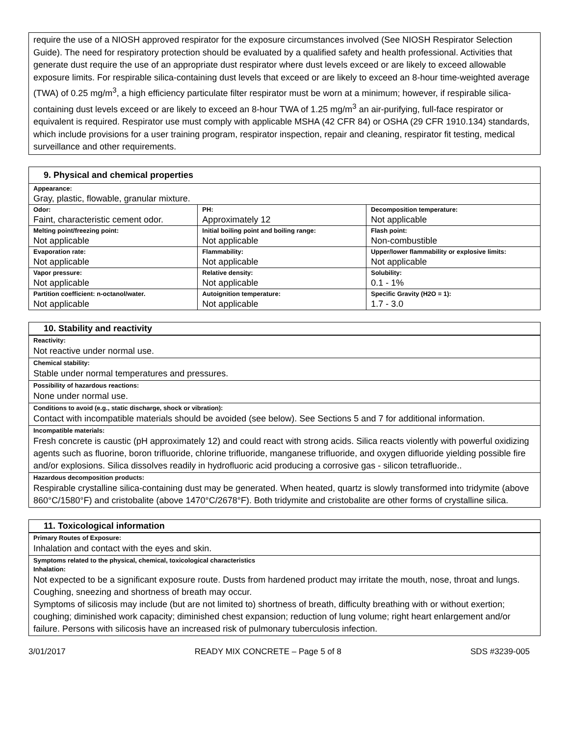require the use of a NIOSH approved respirator for the exposure circumstances involved (See NIOSH Respirator Selection Guide). The need for respiratory protection should be evaluated by a qualified safety and health professional. Activities that generate dust require the use of an appropriate dust respirator where dust levels exceed or are likely to exceed allowable exposure limits. For respirable silica-containing dust levels that exceed or are likely to exceed an 8-hour time-weighted average (TWA) of 0.25 mg/m<sup>3</sup>, a high efficiency particulate filter respirator must be worn at a minimum; however, if respirable silica-containing dust levels exceed or are likely to exceed an 8-hour TWA of 1.25 mg/m<sup>3</sup> an air-purifying, full-face respirator or equivalent is required. Respirator use must comply with applicable MSHA (42 CFR 84) or OSHA (29 CFR 1910.134) standards, which include provisions for a user training program, respirator inspection, repair and cleaning, respirator fit testing, medical surveillance and other requirements.
9. Physical and chemical properties
| Appearance: Gray, plastic, flowable, granular mixture. | | |
| Odor: Faint, characteristic cement odor. | PH: Approximately 12 | Decomposition temperature: Not applicable |
| Melting point/freezing point: Not applicable | Initial boiling point and boiling range: Not applicable | Flash point: Non-combustible |
| Evaporation rate: Not applicable | Flammability: Not applicable | Upper/lower flammability or explosive limits: Not applicable |
| Vapor pressure: Not applicable | Relative density: Not applicable | Solubility: 0.1 - 1% |
| Partition coefficient: n-octanol/water. Not applicable | Autoignition temperature: Not applicable | Specific Gravity (H2O = 1): 1.7 - 3.0 |
10. Stability and reactivity
Reactivity:
Not reactive under normal use.
Chemical stability:
Stable under normal temperatures and pressures.
Possibility of hazardous reactions:
None under normal use.
Conditions to avoid (e.g., static discharge, shock or vibration):
Contact with incompatible materials should be avoided (see below). See Sections 5 and 7 for additional information.
Incompatible materials:
Fresh concrete is caustic (pH approximately 12) and could react with strong acids. Silica reacts violently with powerful oxidizing agents such as fluorine, boron trifluoride, chlorine trifluoride, manganese trifluoride, and oxygen difluoride yielding possible fire and/or explosions. Silica dissolves readily in hydrofluoric acid producing a corrosive gas - silicon tetrafluoride..
Hazardous decomposition products:
Respirable crystalline silica-containing dust may be generated. When heated, quartz is slowly transformed into tridymite (above 860°C/1580°F) and cristobalite (above 1470°C/2678°F). Both tridymite and cristobalite are other forms of crystalline silica.
11. Toxicological information
Primary Routes of Exposure:
Inhalation and contact with the eyes and skin.
Symptoms related to the physical, chemical, toxicological characteristics
Inhalation:
Not expected to be a significant exposure route. Dusts from hardened product may irritate the mouth, nose, throat and lungs. Coughing, sneezing and shortness of breath may occur.
Symptoms of silicosis may include (but are not limited to) shortness of breath, difficulty breathing with or without exertion; coughing; diminished work capacity; diminished chest expansion; reduction of lung volume; right heart enlargement and/or failure. Persons with silicosis have an increased risk of pulmonary tuberculosis infection.
3/01/2017 READY MIX CONCRETE – Page 5 of 8 SDS #3239-005